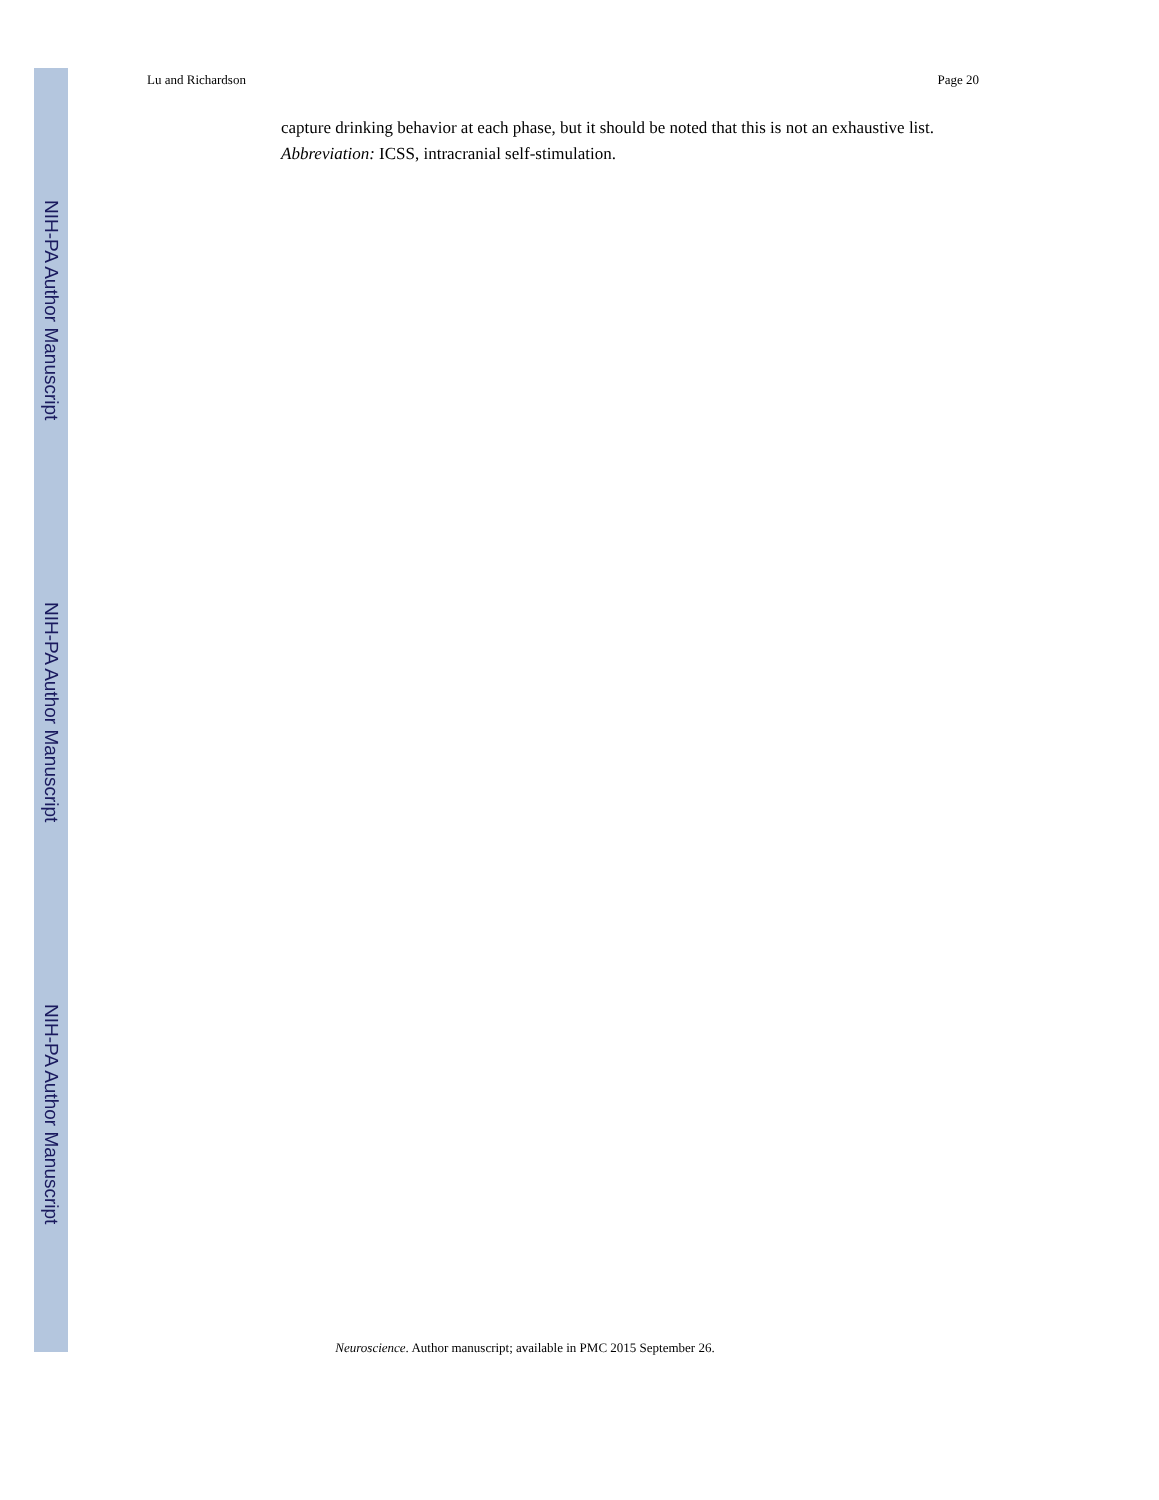NIH-PA Author Manuscript
NIH-PA Author Manuscript
NIH-PA Author Manuscript
Lu and Richardson Page 20
capture drinking behavior at each phase, but it should be noted that this is not an exhaustive list. Abbreviation: ICSS, intracranial self-stimulation.
Neuroscience. Author manuscript; available in PMC 2015 September 26.